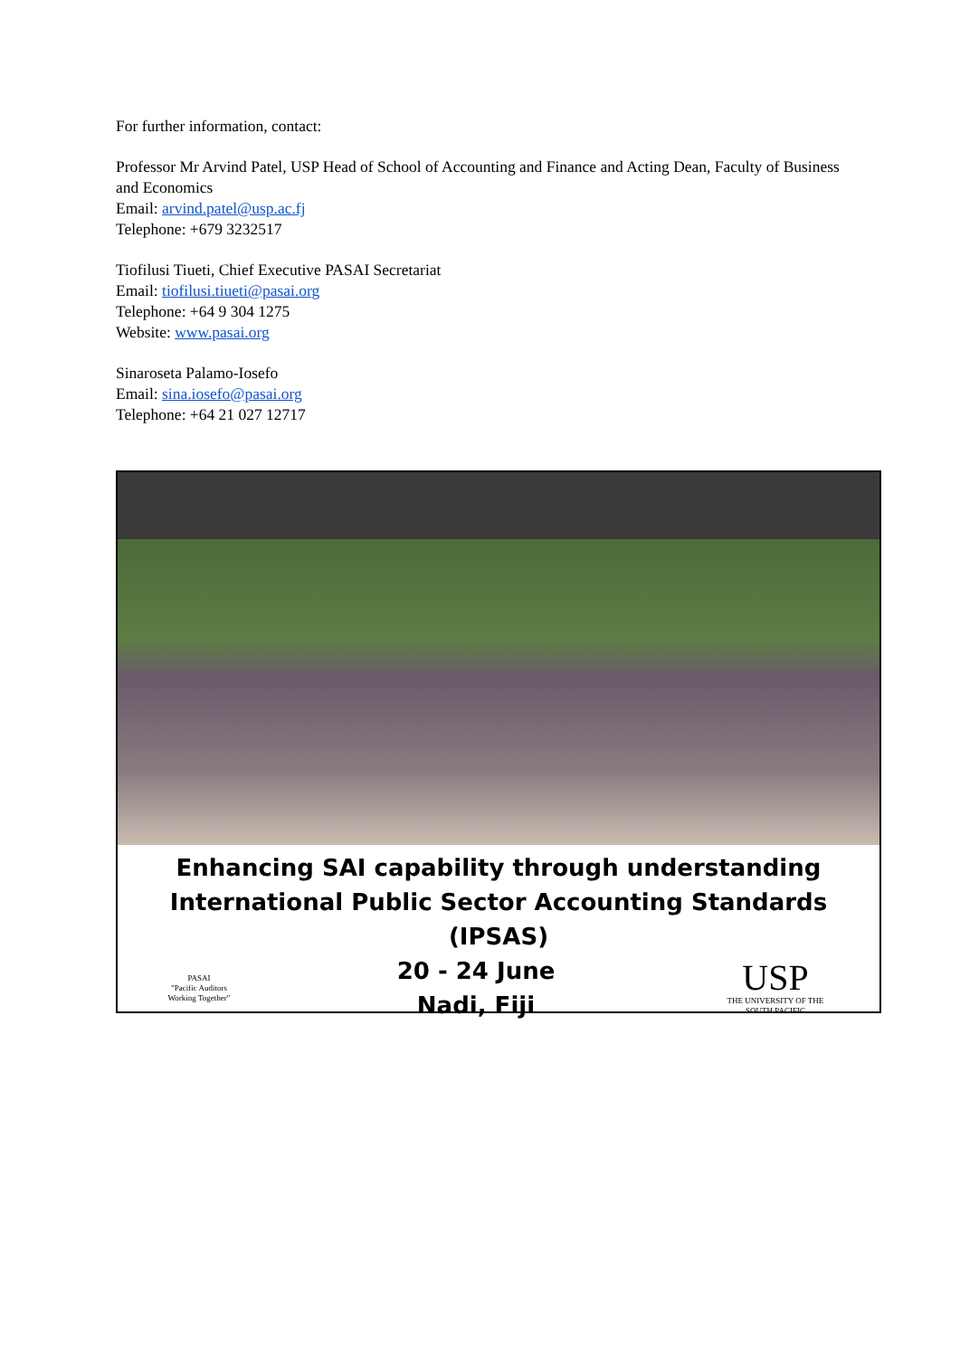For further information, contact:
Professor Mr Arvind Patel, USP Head of School of Accounting and Finance and Acting Dean, Faculty of Business and Economics
Email: arvind.patel@usp.ac.fj
Telephone: +679 3232517
Tiofilusi Tiueti, Chief Executive PASAI Secretariat
Email: tiofilusi.tiueti@pasai.org
Telephone: +64 9 304 1275
Website: www.pasai.org
Sinaroseta Palamo-Iosefo
Email: sina.iosefo@pasai.org
Telephone: +64 21 027 12717
Enhancing SAI capability through understanding
International Public Sector Accounting Standards (IPSAS)
PASAI
"Pacific Auditors Working Together"
20 - 24 June
Nadi, Fiji
USP
THE UNIVERSITY OF THE SOUTH PACIFIC